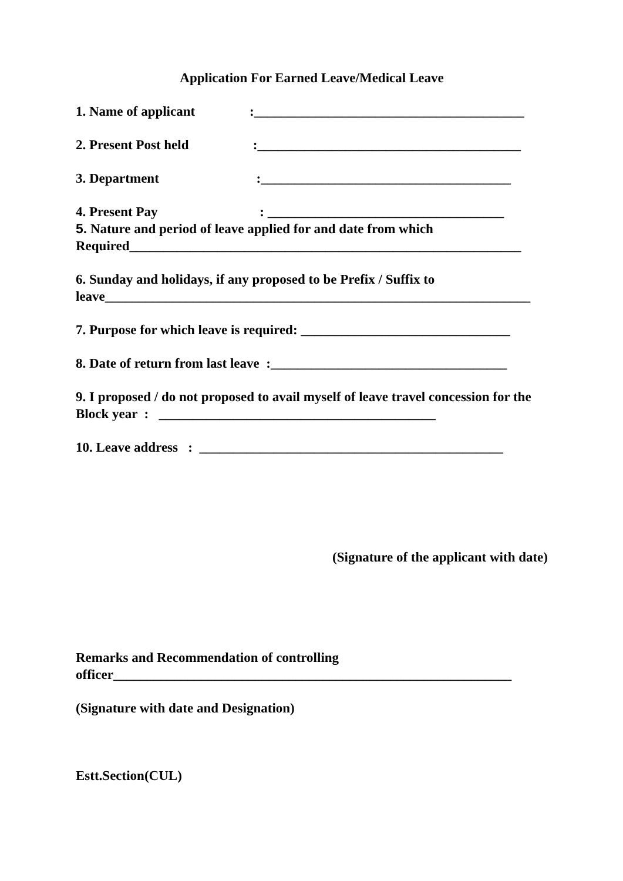Application For Earned Leave/Medical Leave
1. Name of applicant :________________________________________
2. Present Post held :_______________________________________
3. Department :_____________________________________
4. Present Pay : ___________________________________
5. Nature and period of leave applied for and date from which Required__________________________________________________________
6. Sunday and holidays, if any proposed to be Prefix / Suffix to leave_______________________________________________________________
7. Purpose for which leave is required: _______________________________
8. Date of return from last leave :___________________________________
9. I proposed / do not proposed to avail myself of leave travel concession for the Block year : _________________________________________
10. Leave address : _____________________________________________
(Signature of the applicant with date)
Remarks and Recommendation of controlling officer___________________________________________________________
(Signature with date and Designation)
Estt.Section(CUL)